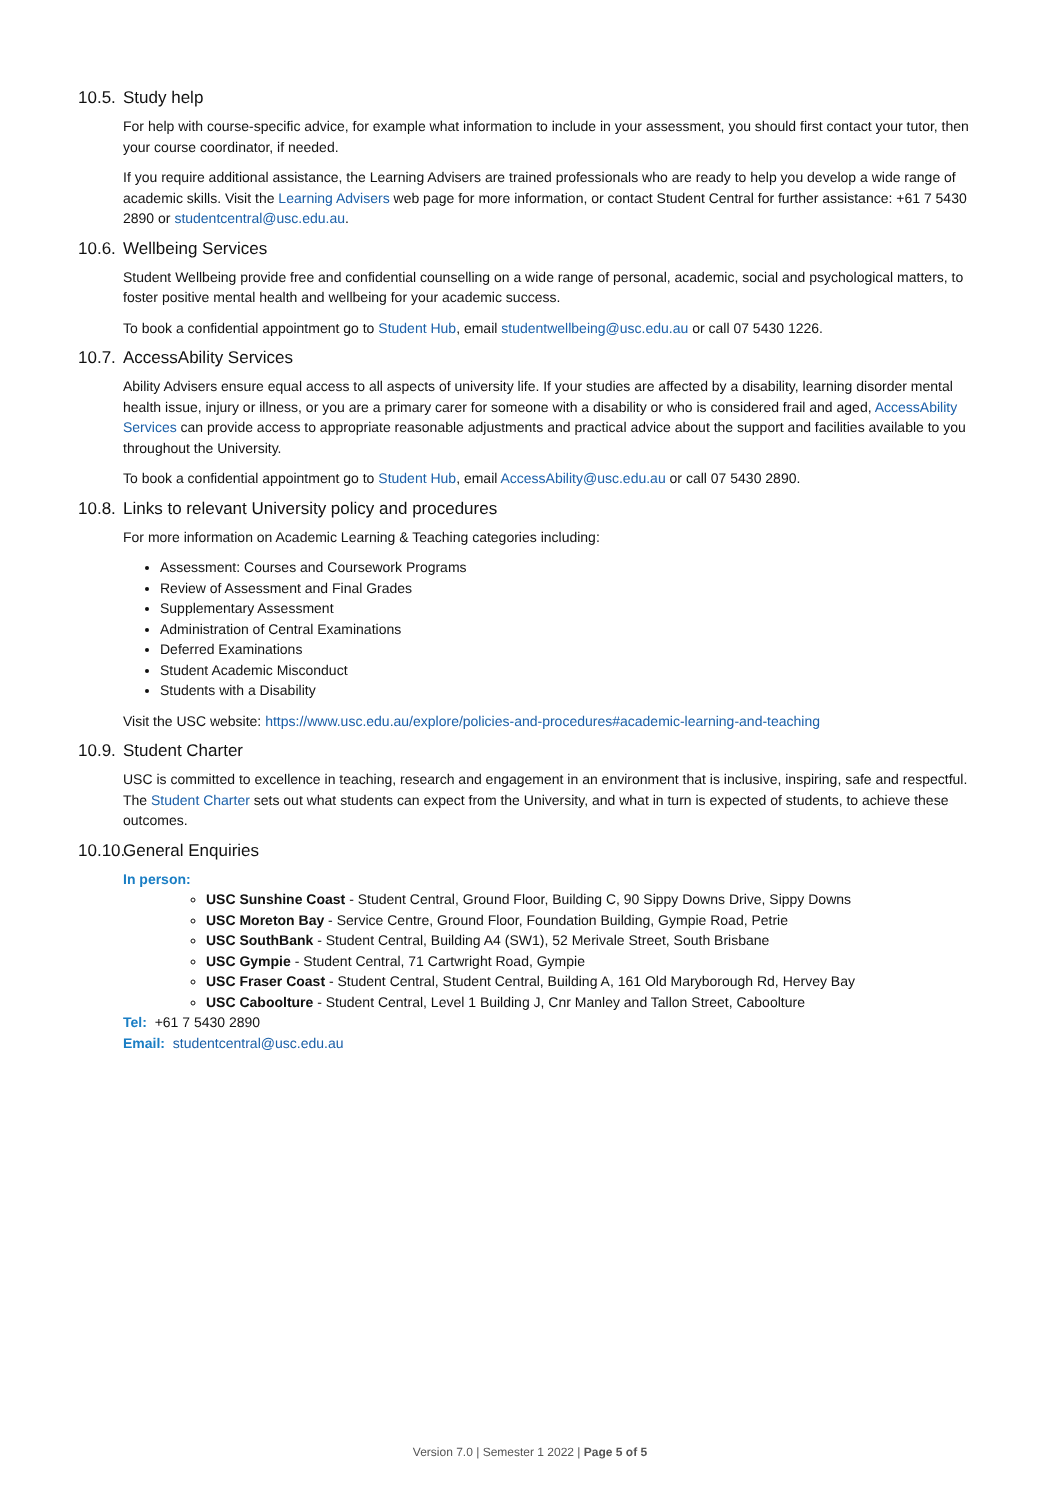10.5. Study help
For help with course-specific advice, for example what information to include in your assessment, you should first contact your tutor, then your course coordinator, if needed.
If you require additional assistance, the Learning Advisers are trained professionals who are ready to help you develop a wide range of academic skills. Visit the Learning Advisers web page for more information, or contact Student Central for further assistance: +61 7 5430 2890 or studentcentral@usc.edu.au.
10.6. Wellbeing Services
Student Wellbeing provide free and confidential counselling on a wide range of personal, academic, social and psychological matters, to foster positive mental health and wellbeing for your academic success.
To book a confidential appointment go to Student Hub, email studentwellbeing@usc.edu.au or call 07 5430 1226.
10.7. AccessAbility Services
Ability Advisers ensure equal access to all aspects of university life. If your studies are affected by a disability, learning disorder mental health issue, injury or illness, or you are a primary carer for someone with a disability or who is considered frail and aged, AccessAbility Services can provide access to appropriate reasonable adjustments and practical advice about the support and facilities available to you throughout the University.
To book a confidential appointment go to Student Hub, email AccessAbility@usc.edu.au or call 07 5430 2890.
10.8. Links to relevant University policy and procedures
For more information on Academic Learning & Teaching categories including:
Assessment: Courses and Coursework Programs
Review of Assessment and Final Grades
Supplementary Assessment
Administration of Central Examinations
Deferred Examinations
Student Academic Misconduct
Students with a Disability
Visit the USC website: https://www.usc.edu.au/explore/policies-and-procedures#academic-learning-and-teaching
10.9. Student Charter
USC is committed to excellence in teaching, research and engagement in an environment that is inclusive, inspiring, safe and respectful. The Student Charter sets out what students can expect from the University, and what in turn is expected of students, to achieve these outcomes.
10.10. General Enquiries
In person:
USC Sunshine Coast - Student Central, Ground Floor, Building C, 90 Sippy Downs Drive, Sippy Downs
USC Moreton Bay - Service Centre, Ground Floor, Foundation Building, Gympie Road, Petrie
USC SouthBank - Student Central, Building A4 (SW1), 52 Merivale Street, South Brisbane
USC Gympie - Student Central, 71 Cartwright Road, Gympie
USC Fraser Coast - Student Central, Student Central, Building A, 161 Old Maryborough Rd, Hervey Bay
USC Caboolture - Student Central, Level 1 Building J, Cnr Manley and Tallon Street, Caboolture
Tel: +61 7 5430 2890
Email: studentcentral@usc.edu.au
Version 7.0 | Semester 1 2022 | Page 5 of 5